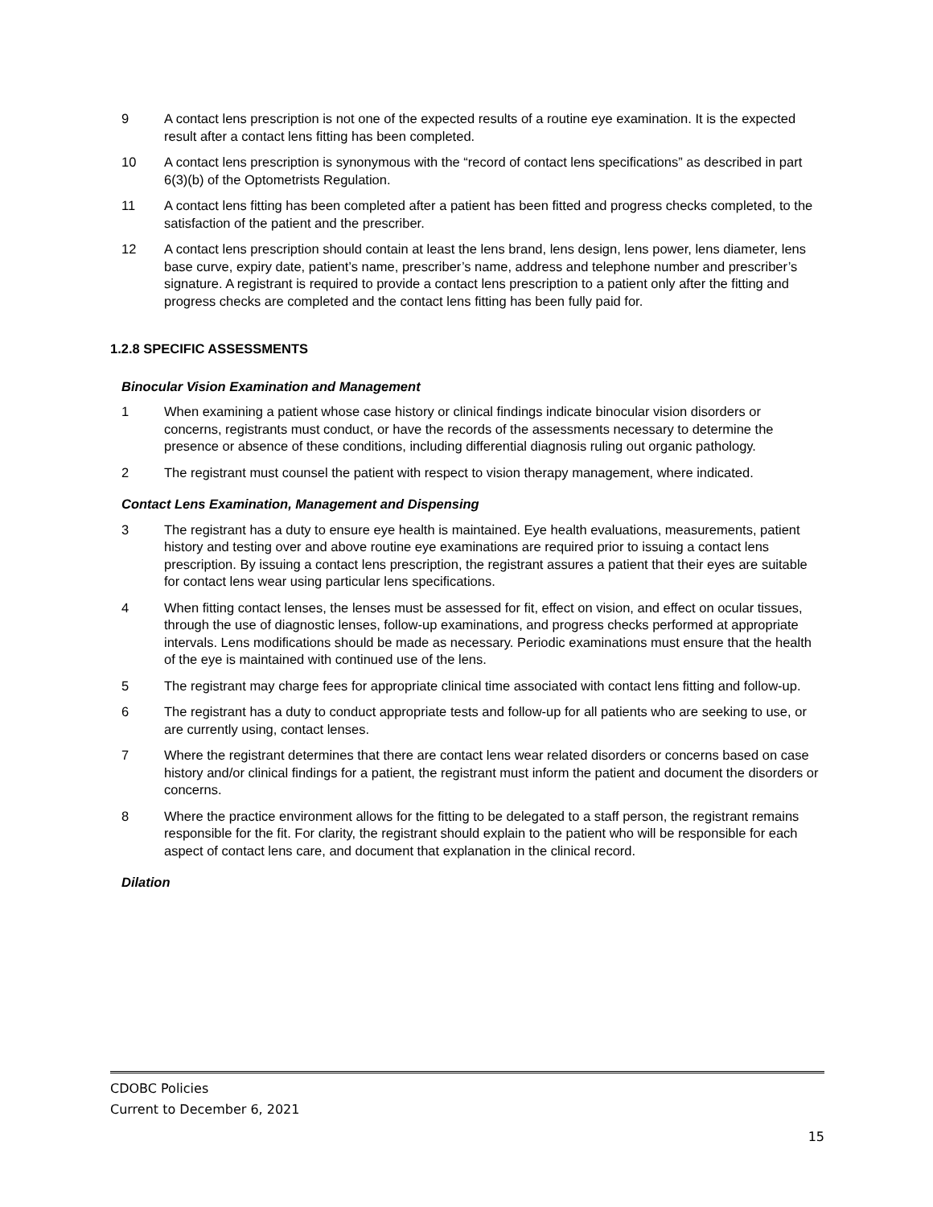9 A contact lens prescription is not one of the expected results of a routine eye examination. It is the expected result after a contact lens fitting has been completed.
10 A contact lens prescription is synonymous with the “record of contact lens specifications” as described in part 6(3)(b) of the Optometrists Regulation.
11 A contact lens fitting has been completed after a patient has been fitted and progress checks completed, to the satisfaction of the patient and the prescriber.
12 A contact lens prescription should contain at least the lens brand, lens design, lens power, lens diameter, lens base curve, expiry date, patient’s name, prescriber’s name, address and telephone number and prescriber’s signature. A registrant is required to provide a contact lens prescription to a patient only after the fitting and progress checks are completed and the contact lens fitting has been fully paid for.
1.2.8 SPECIFIC ASSESSMENTS
Binocular Vision Examination and Management
1 When examining a patient whose case history or clinical findings indicate binocular vision disorders or concerns, registrants must conduct, or have the records of the assessments necessary to determine the presence or absence of these conditions, including differential diagnosis ruling out organic pathology.
2 The registrant must counsel the patient with respect to vision therapy management, where indicated.
Contact Lens Examination, Management and Dispensing
3 The registrant has a duty to ensure eye health is maintained. Eye health evaluations, measurements, patient history and testing over and above routine eye examinations are required prior to issuing a contact lens prescription. By issuing a contact lens prescription, the registrant assures a patient that their eyes are suitable for contact lens wear using particular lens specifications.
4 When fitting contact lenses, the lenses must be assessed for fit, effect on vision, and effect on ocular tissues, through the use of diagnostic lenses, follow-up examinations, and progress checks performed at appropriate intervals. Lens modifications should be made as necessary. Periodic examinations must ensure that the health of the eye is maintained with continued use of the lens.
5 The registrant may charge fees for appropriate clinical time associated with contact lens fitting and follow-up.
6 The registrant has a duty to conduct appropriate tests and follow-up for all patients who are seeking to use, or are currently using, contact lenses.
7 Where the registrant determines that there are contact lens wear related disorders or concerns based on case history and/or clinical findings for a patient, the registrant must inform the patient and document the disorders or concerns.
8 Where the practice environment allows for the fitting to be delegated to a staff person, the registrant remains responsible for the fit. For clarity, the registrant should explain to the patient who will be responsible for each aspect of contact lens care, and document that explanation in the clinical record.
Dilation
CDOBC Policies
Current to December 6, 2021
15